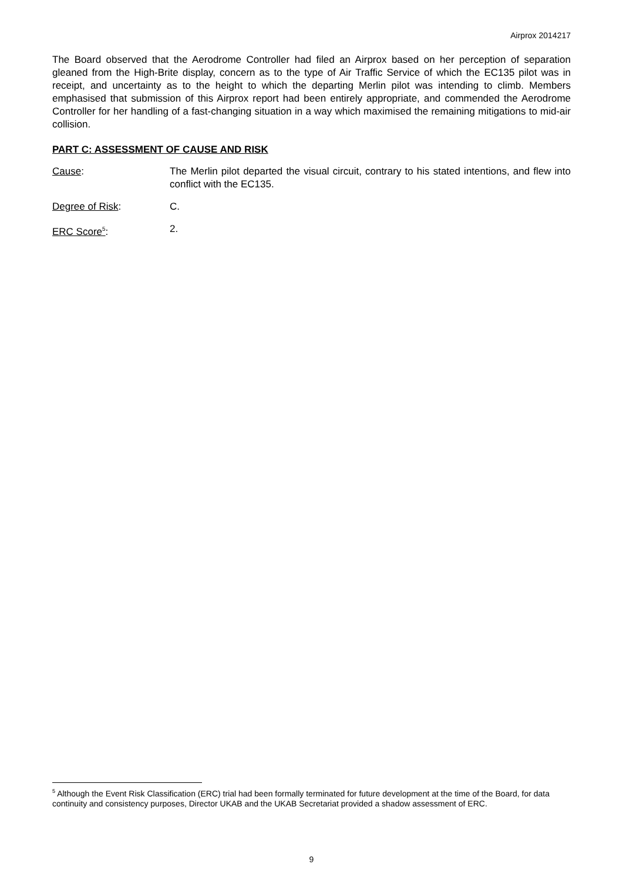Airprox 2014217
The Board observed that the Aerodrome Controller had filed an Airprox based on her perception of separation gleaned from the High-Brite display, concern as to the type of Air Traffic Service of which the EC135 pilot was in receipt, and uncertainty as to the height to which the departing Merlin pilot was intending to climb. Members emphasised that submission of this Airprox report had been entirely appropriate, and commended the Aerodrome Controller for her handling of a fast-changing situation in a way which maximised the remaining mitigations to mid-air collision.
PART C: ASSESSMENT OF CAUSE AND RISK
Cause: The Merlin pilot departed the visual circuit, contrary to his stated intentions, and flew into conflict with the EC135.
Degree of Risk: C.
ERC Score<sup>5</sup>: 2.
<sup>5</sup> Although the Event Risk Classification (ERC) trial had been formally terminated for future development at the time of the Board, for data continuity and consistency purposes, Director UKAB and the UKAB Secretariat provided a shadow assessment of ERC.
9